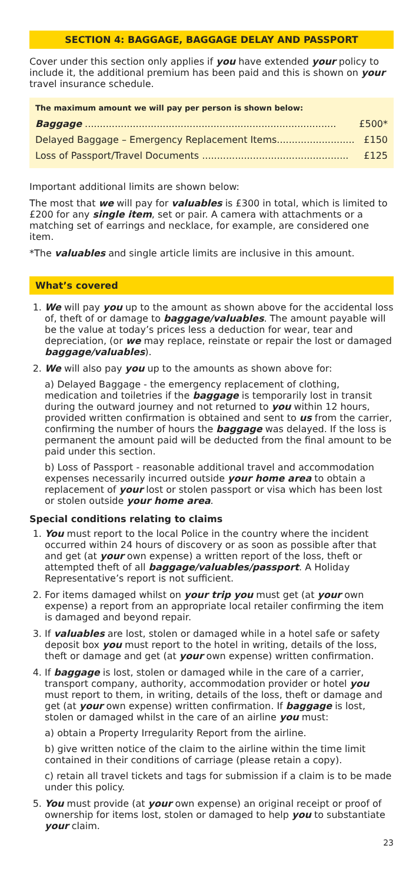SECTION 4: BAGGAGE, BAGGAGE DELAY AND PASSPORT
Cover under this section only applies if you have extended your policy to include it, the additional premium has been paid and this is shown on your travel insurance schedule.
The maximum amount we will pay per person is shown below:
| Baggage .................................................................................... | £500* |
| Delayed Baggage – Emergency Replacement Items.......................... | £150 |
| Loss of Passport/Travel Documents ................................................. | £125 |
Important additional limits are shown below:
The most that we will pay for valuables is £300 in total, which is limited to £200 for any single item, set or pair. A camera with attachments or a matching set of earrings and necklace, for example, are considered one item.
*The valuables and single article limits are inclusive in this amount.
What’s covered
1. We will pay you up to the amount as shown above for the accidental loss of, theft of or damage to baggage/valuables. The amount payable will be the value at today’s prices less a deduction for wear, tear and depreciation, (or we may replace, reinstate or repair the lost or damaged baggage/valuables).
2. We will also pay you up to the amounts as shown above for:
a) Delayed Baggage - the emergency replacement of clothing, medication and toiletries if the baggage is temporarily lost in transit during the outward journey and not returned to you within 12 hours, provided written confirmation is obtained and sent to us from the carrier, confirming the number of hours the baggage was delayed. If the loss is permanent the amount paid will be deducted from the final amount to be paid under this section.
b) Loss of Passport - reasonable additional travel and accommodation expenses necessarily incurred outside your home area to obtain a replacement of your lost or stolen passport or visa which has been lost or stolen outside your home area.
Special conditions relating to claims
1. You must report to the local Police in the country where the incident occurred within 24 hours of discovery or as soon as possible after that and get (at your own expense) a written report of the loss, theft or attempted theft of all baggage/valuables/passport. A Holiday Representative’s report is not sufficient.
2. For items damaged whilst on your trip you must get (at your own expense) a report from an appropriate local retailer confirming the item is damaged and beyond repair.
3. If valuables are lost, stolen or damaged while in a hotel safe or safety deposit box you must report to the hotel in writing, details of the loss, theft or damage and get (at your own expense) written confirmation.
4. If baggage is lost, stolen or damaged while in the care of a carrier, transport company, authority, accommodation provider or hotel you must report to them, in writing, details of the loss, theft or damage and get (at your own expense) written confirmation. If baggage is lost, stolen or damaged whilst in the care of an airline you must:
a) obtain a Property Irregularity Report from the airline.
b) give written notice of the claim to the airline within the time limit contained in their conditions of carriage (please retain a copy).
c) retain all travel tickets and tags for submission if a claim is to be made under this policy.
5. You must provide (at your own expense) an original receipt or proof of ownership for items lost, stolen or damaged to help you to substantiate your claim.
23